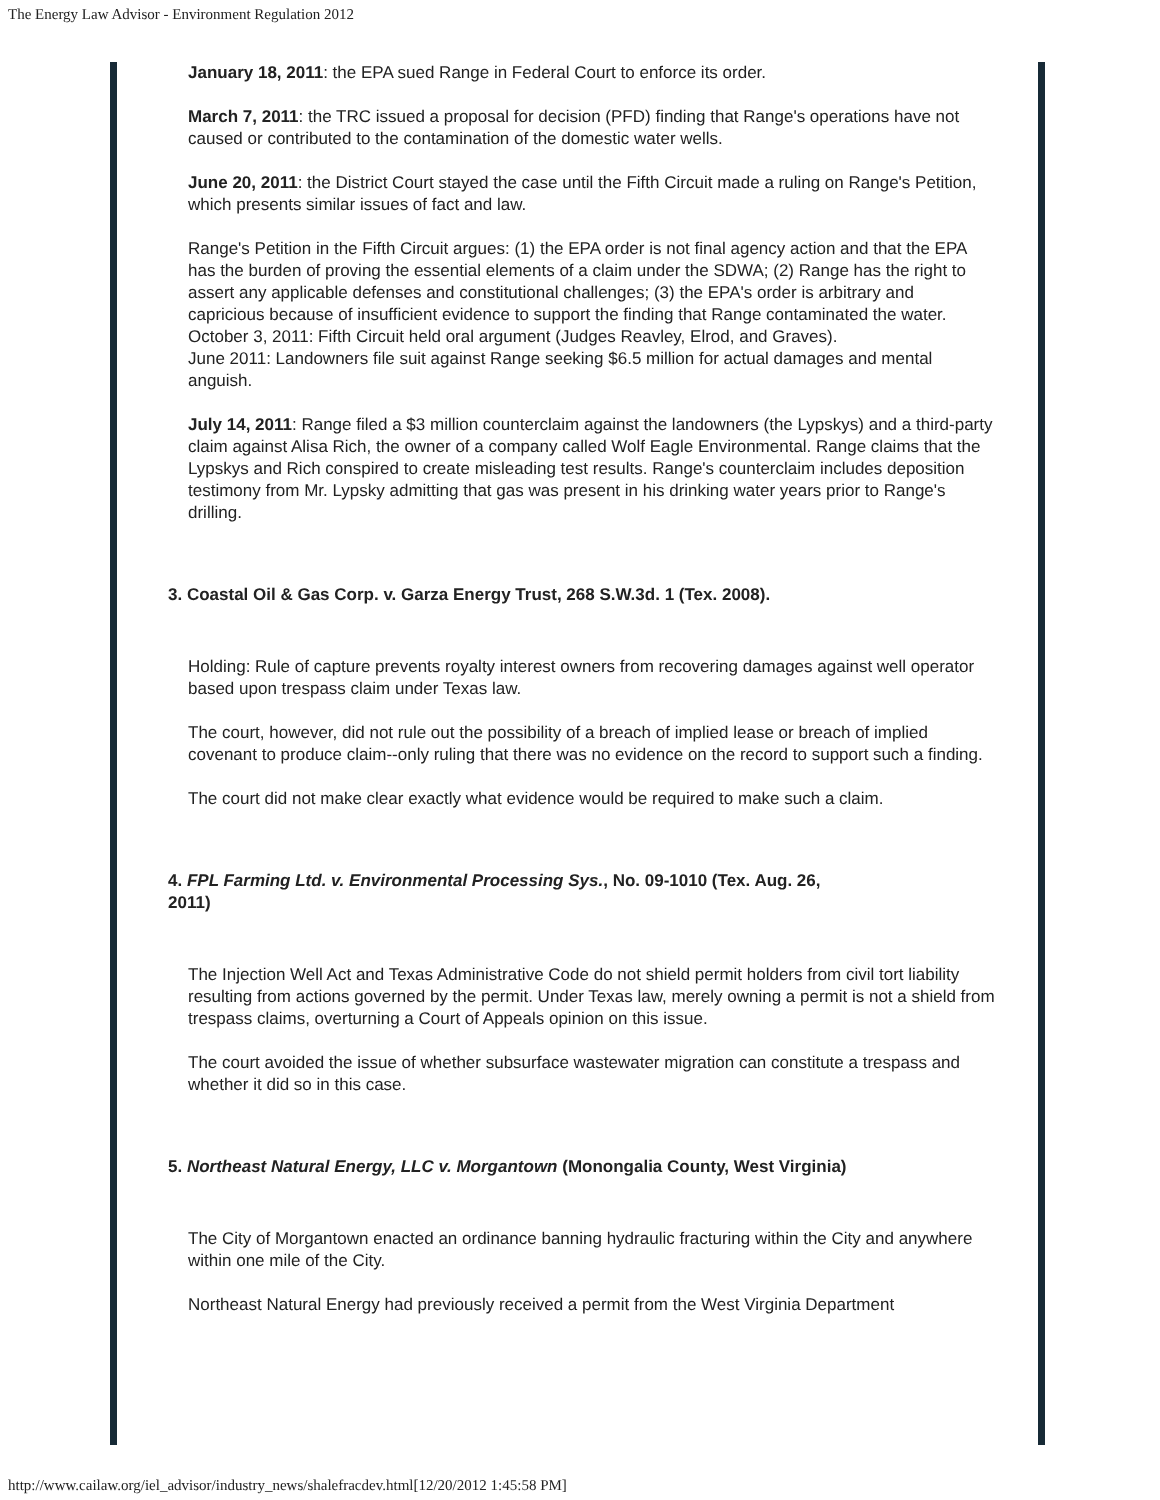The Energy Law Advisor - Environment Regulation 2012
January 18, 2011: the EPA sued Range in Federal Court to enforce its order.
March 7, 2011: the TRC issued a proposal for decision (PFD) finding that Range's operations have not caused or contributed to the contamination of the domestic water wells.
June 20, 2011: the District Court stayed the case until the Fifth Circuit made a ruling on Range's Petition, which presents similar issues of fact and law.
Range's Petition in the Fifth Circuit argues: (1) the EPA order is not final agency action and that the EPA has the burden of proving the essential elements of a claim under the SDWA; (2) Range has the right to assert any applicable defenses and constitutional challenges; (3) the EPA's order is arbitrary and capricious because of insufficient evidence to support the finding that Range contaminated the water.
October 3, 2011: Fifth Circuit held oral argument (Judges Reavley, Elrod, and Graves).
June 2011: Landowners file suit against Range seeking $6.5 million for actual damages and mental anguish.
July 14, 2011: Range filed a $3 million counterclaim against the landowners (the Lypskys) and a third-party claim against Alisa Rich, the owner of a company called Wolf Eagle Environmental. Range claims that the Lypskys and Rich conspired to create misleading test results. Range's counterclaim includes deposition testimony from Mr. Lypsky admitting that gas was present in his drinking water years prior to Range's drilling.
3. Coastal Oil & Gas Corp. v. Garza Energy Trust, 268 S.W.3d. 1 (Tex. 2008).
Holding: Rule of capture prevents royalty interest owners from recovering damages against well operator based upon trespass claim under Texas law.
The court, however, did not rule out the possibility of a breach of implied lease or breach of implied covenant to produce claim--only ruling that there was no evidence on the record to support such a finding.
The court did not make clear exactly what evidence would be required to make such a claim.
4. FPL Farming Ltd. v. Environmental Processing Sys., No. 09-1010 (Tex. Aug. 26,
2011)
The Injection Well Act and Texas Administrative Code do not shield permit holders from civil tort liability resulting from actions governed by the permit. Under Texas law, merely owning a permit is not a shield from trespass claims, overturning a Court of Appeals opinion on this issue.
The court avoided the issue of whether subsurface wastewater migration can constitute a trespass and whether it did so in this case.
5. Northeast Natural Energy, LLC v. Morgantown (Monongalia County, West Virginia)
The City of Morgantown enacted an ordinance banning hydraulic fracturing within the City and anywhere within one mile of the City.
Northeast Natural Energy had previously received a permit from the West Virginia Department
http://www.cailaw.org/iel_advisor/industry_news/shalefracdev.html[12/20/2012 1:45:58 PM]